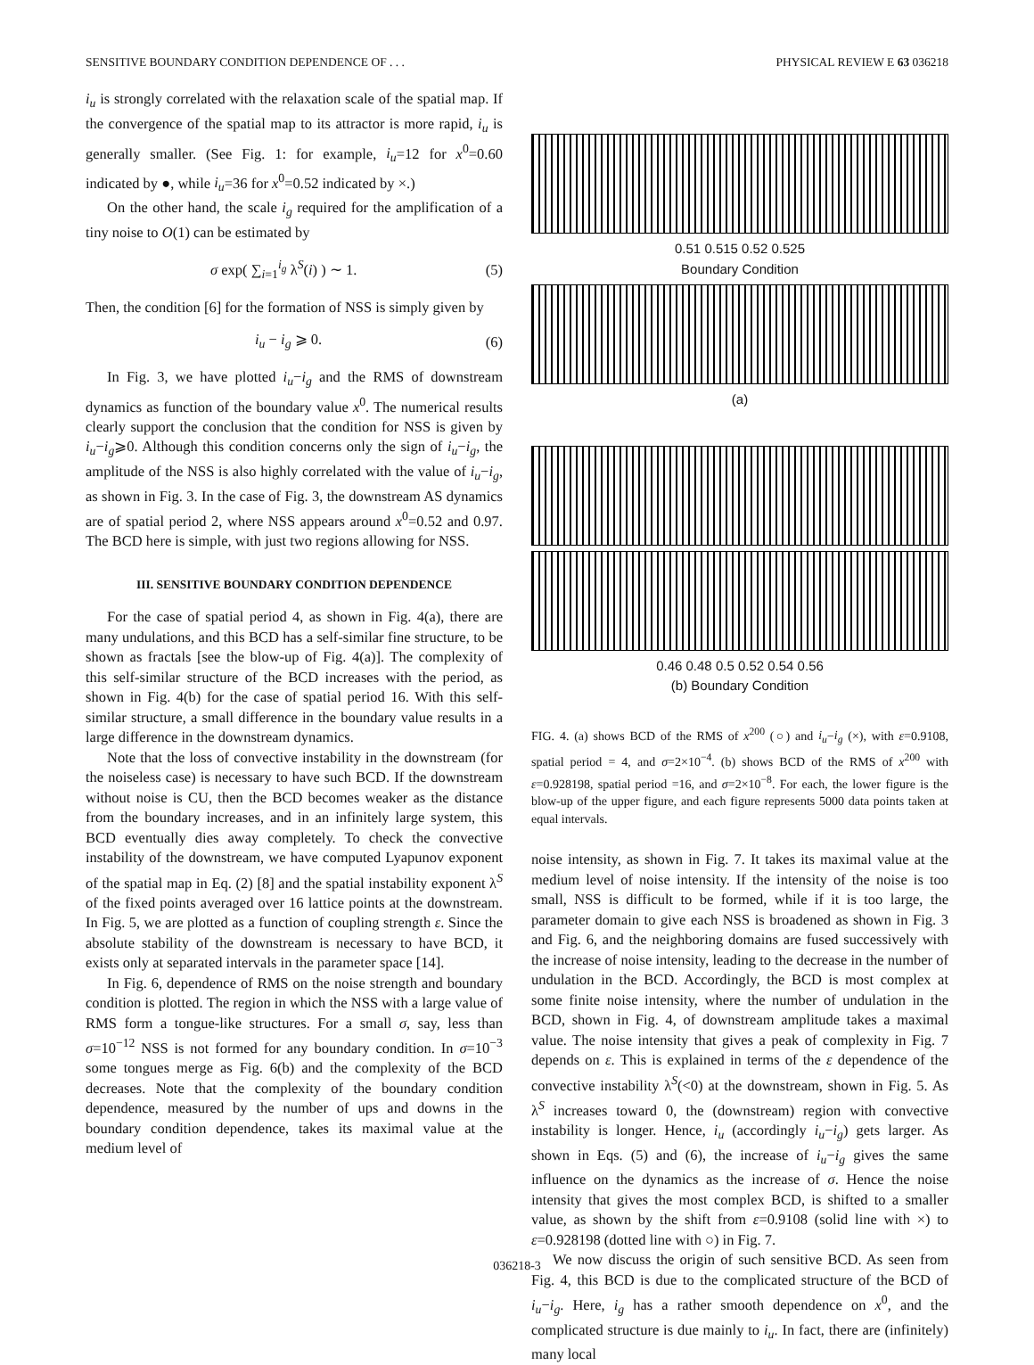SENSITIVE BOUNDARY CONDITION DEPENDENCE OF . . . PHYSICAL REVIEW E 63 036218
i<sub>u</sub> is strongly correlated with the relaxation scale of the spatial map. If the convergence of the spatial map to its attractor is more rapid, i<sub>u</sub> is generally smaller. (See Fig. 1: for example, i<sub>u</sub>=12 for x<sup>0</sup>=0.60 indicated by ●, while i<sub>u</sub>=36 for x<sup>0</sup>=0.52 indicated by ×.)
On the other hand, the scale i<sub>g</sub> required for the amplification of a tiny noise to O(1) can be estimated by
σ exp( ∑<sub>i=1</sub><sup>i<sub>g</sub></sup> λ<sup>S</sup>(i) ) ∼ 1. (5)
Then, the condition [6] for the formation of NSS is simply given by
i<sub>u</sub> − i<sub>g</sub> ⩾ 0. (6)
In Fig. 3, we have plotted i<sub>u</sub>−i<sub>g</sub> and the RMS of downstream dynamics as function of the boundary value x<sup>0</sup>. The numerical results clearly support the conclusion that the condition for NSS is given by i<sub>u</sub>−i<sub>g</sub>⩾0. Although this condition concerns only the sign of i<sub>u</sub>−i<sub>g</sub>, the amplitude of the NSS is also highly correlated with the value of i<sub>u</sub>−i<sub>g</sub>, as shown in Fig. 3. In the case of Fig. 3, the downstream AS dynamics are of spatial period 2, where NSS appears around x<sup>0</sup>=0.52 and 0.97. The BCD here is simple, with just two regions allowing for NSS.
III. SENSITIVE BOUNDARY CONDITION DEPENDENCE
For the case of spatial period 4, as shown in Fig. 4(a), there are many undulations, and this BCD has a self-similar fine structure, to be shown as fractals [see the blow-up of Fig. 4(a)]. The complexity of this self-similar structure of the BCD increases with the period, as shown in Fig. 4(b) for the case of spatial period 16. With this self-similar structure, a small difference in the boundary value results in a large difference in the downstream dynamics.
Note that the loss of convective instability in the downstream (for the noiseless case) is necessary to have such BCD. If the downstream without noise is CU, then the BCD becomes weaker as the distance from the boundary increases, and in an infinitely large system, this BCD eventually dies away completely. To check the convective instability of the downstream, we have computed Lyapunov exponent of the spatial map in Eq. (2) [8] and the spatial instability exponent λ<sup>S</sup> of the fixed points averaged over 16 lattice points at the downstream. In Fig. 5, we are plotted as a function of coupling strength ε. Since the absolute stability of the downstream is necessary to have BCD, it exists only at separated intervals in the parameter space [14].
In Fig. 6, dependence of RMS on the noise strength and boundary condition is plotted. The region in which the NSS with a large value of RMS form a tongue-like structures. For a small σ, say, less than σ=10<sup>−12</sup> NSS is not formed for any boundary condition. In σ=10<sup>−3</sup> some tongues merge as Fig. 6(b) and the complexity of the BCD decreases. Note that the complexity of the boundary condition dependence, measured by the number of ups and downs in the boundary condition dependence, takes its maximal value at the medium level of
0.51 0.515 0.52 0.525
Boundary Condition
(a)
0.46 0.48 0.5 0.52 0.54 0.56
(b) Boundary Condition
FIG. 4. (a) shows BCD of the RMS of x<sup>200</sup> (○) and i<sub>u</sub>−i<sub>g</sub> (×), with ε=0.9108, spatial period = 4, and σ=2×10<sup>−4</sup>. (b) shows BCD of the RMS of x<sup>200</sup> with ε=0.928198, spatial period =16, and σ=2×10<sup>−8</sup>. For each, the lower figure is the blow-up of the upper figure, and each figure represents 5000 data points taken at equal intervals.
noise intensity, as shown in Fig. 7. It takes its maximal value at the medium level of noise intensity. If the intensity of the noise is too small, NSS is difficult to be formed, while if it is too large, the parameter domain to give each NSS is broadened as shown in Fig. 3 and Fig. 6, and the neighboring domains are fused successively with the increase of noise intensity, leading to the decrease in the number of undulation in the BCD. Accordingly, the BCD is most complex at some finite noise intensity, where the number of undulation in the BCD, shown in Fig. 4, of downstream amplitude takes a maximal value. The noise intensity that gives a peak of complexity in Fig. 7 depends on ε. This is explained in terms of the ε dependence of the convective instability λ<sup>S</sup>(<0) at the downstream, shown in Fig. 5. As λ<sup>S</sup> increases toward 0, the (downstream) region with convective instability is longer. Hence, i<sub>u</sub> (accordingly i<sub>u</sub>−i<sub>g</sub>) gets larger. As shown in Eqs. (5) and (6), the increase of i<sub>u</sub>−i<sub>g</sub> gives the same influence on the dynamics as the increase of σ. Hence the noise intensity that gives the most complex BCD, is shifted to a smaller value, as shown by the shift from ε=0.9108 (solid line with ×) to ε=0.928198 (dotted line with ○) in Fig. 7.
We now discuss the origin of such sensitive BCD. As seen from Fig. 4, this BCD is due to the complicated structure of the BCD of i<sub>u</sub>−i<sub>g</sub>. Here, i<sub>g</sub> has a rather smooth dependence on x<sup>0</sup>, and the complicated structure is due mainly to i<sub>u</sub>. In fact, there are (infinitely) many local
036218-3